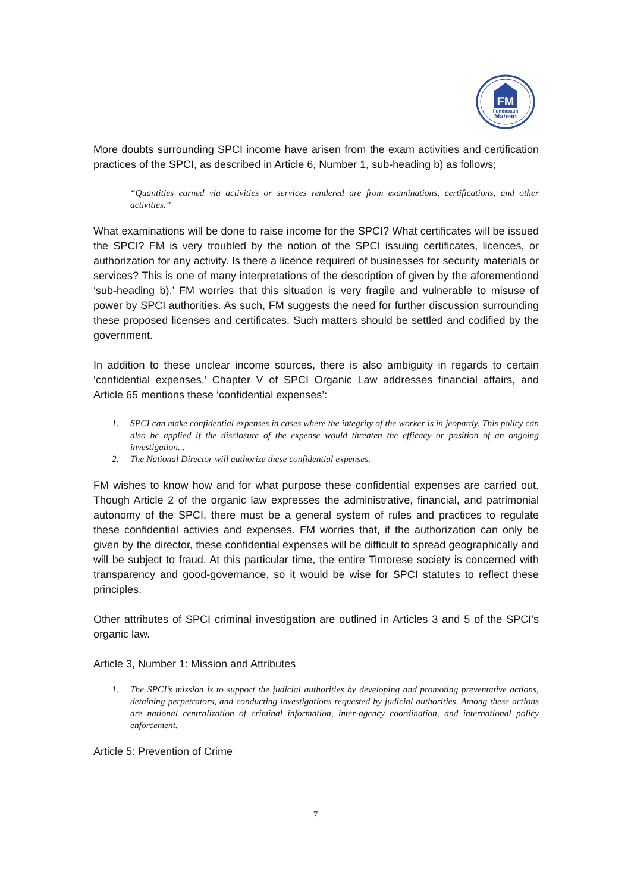FM
Fundasaun
Mahein
More doubts surrounding SPCI income have arisen from the exam activities and certification practices of the SPCI, as described in Article 6, Number 1, sub-heading b) as follows;
“Quantities earned via activities or services rendered are from examinations, certifications, and other activities.”
What examinations will be done to raise income for the SPCI? What certificates will be issued the SPCI? FM is very troubled by the notion of the SPCI issuing certificates, licences, or authorization for any activity. Is there a licence required of businesses for security materials or services? This is one of many interpretations of the description of given by the aforementiond ‘sub-heading b).’ FM worries that this situation is very fragile and vulnerable to misuse of power by SPCI authorities. As such, FM suggests the need for further discussion surrounding these proposed licenses and certificates. Such matters should be settled and codified by the government.
In addition to these unclear income sources, there is also ambiguity in regards to certain ‘confidential expenses.’ Chapter V of SPCI Organic Law addresses financial affairs, and Article 65 mentions these ‘confidential expenses’:
1. SPCI can make confidential expenses in cases where the integrity of the worker is in jeopardy. This policy can also be applied if the disclosure of the expense would threaten the efficacy or position of an ongoing investigation. .
2. The National Director will authorize these confidential expenses.
FM wishes to know how and for what purpose these confidential expenses are carried out. Though Article 2 of the organic law expresses the administrative, financial, and patrimonial autonomy of the SPCI, there must be a general system of rules and practices to regulate these confidential activies and expenses. FM worries that, if the authorization can only be given by the director, these confidential expenses will be difficult to spread geographically and will be subject to fraud. At this particular time, the entire Timorese society is concerned with transparency and good-governance, so it would be wise for SPCI statutes to reflect these principles.
Other attributes of SPCI criminal investigation are outlined in Articles 3 and 5 of the SPCI’s organic law.
Article 3, Number 1: Mission and Attributes
1. The SPCI’s mission is to support the judicial authorities by developing and promoting preventative actions, detaining perpetrators, and conducting investigations requested by judicial authorities. Among these actions are national centralization of criminal information, inter-agency coordination, and international policy enforcement.
Article 5: Prevention of Crime
7